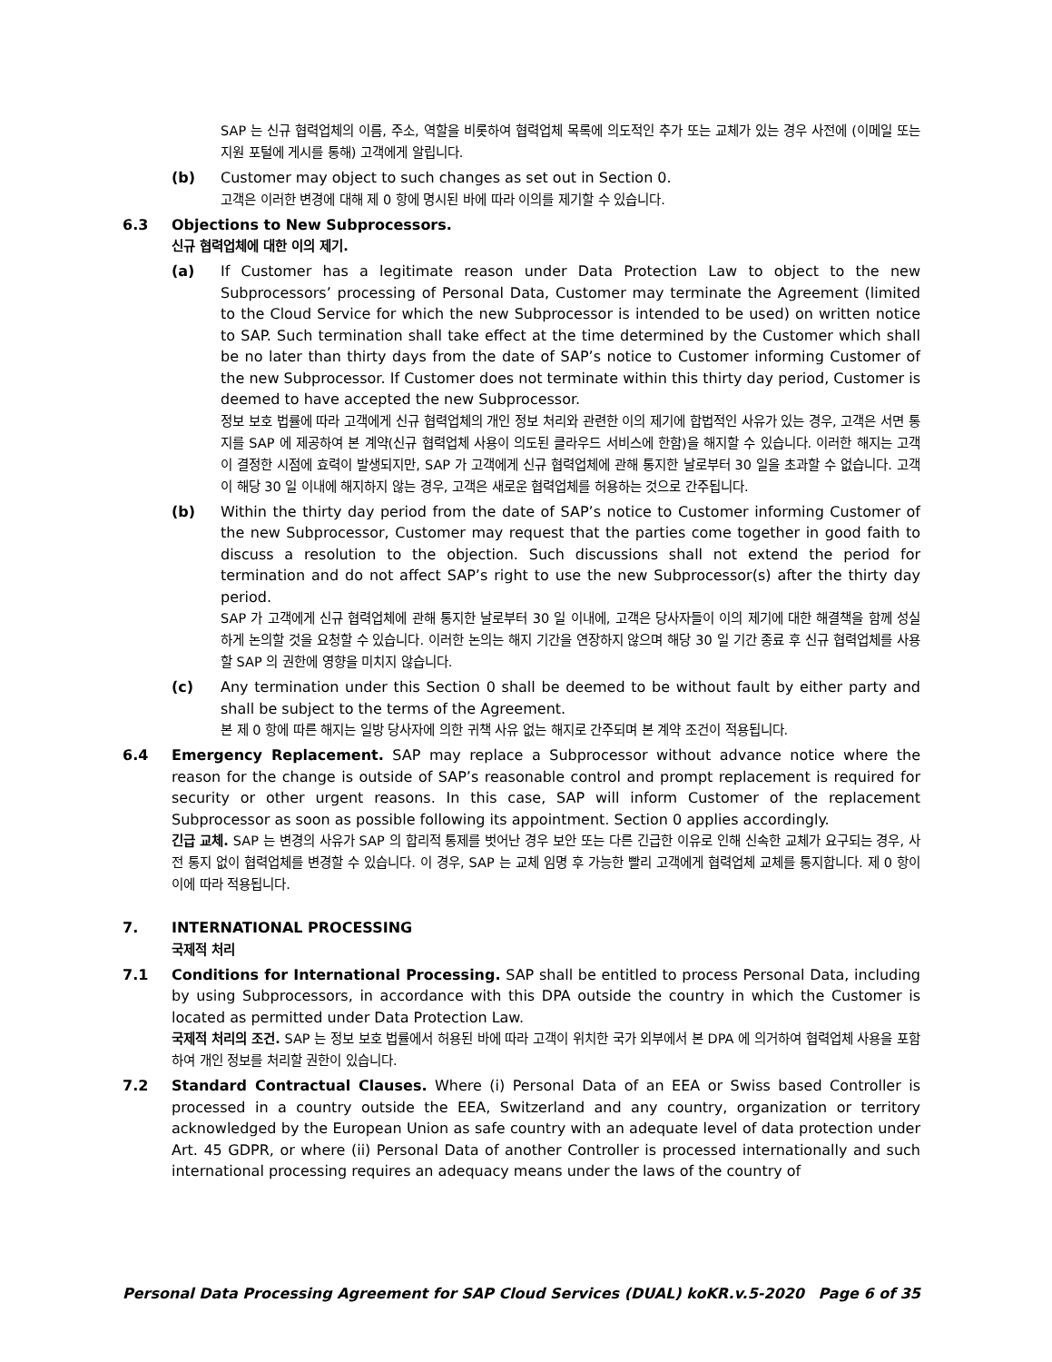SAP 는 신규 협력업체의 이름, 주소, 역할을 비롯하여 협력업체 목록에 의도적인 추가 또는 교체가 있는 경우 사전에 (이메일 또는 지원 포털에 게시를 통해) 고객에게 알립니다.
(b) Customer may object to such changes as set out in Section 0.
고객은 이러한 변경에 대해 제 0 항에 명시된 바에 따라 이의를 제기할 수 있습니다.
6.3 Objections to New Subprocessors.
신규 협력업체에 대한 이의 제기.
(a) If Customer has a legitimate reason under Data Protection Law to object to the new Subprocessors’ processing of Personal Data, Customer may terminate the Agreement (limited to the Cloud Service for which the new Subprocessor is intended to be used) on written notice to SAP. Such termination shall take effect at the time determined by the Customer which shall be no later than thirty days from the date of SAP’s notice to Customer informing Customer of the new Subprocessor. If Customer does not terminate within this thirty day period, Customer is deemed to have accepted the new Subprocessor.
정보 보호 법률에 따라 고객에게 신규 협력업체의 개인 정보 처리와 관련한 이의 제기에 합법적인 사유가 있는 경우, 고객은 서면 통지를 SAP 에 제공하여 본 계약(신규 협력업체 사용이 의도된 클라우드 서비스에 한함)을 해지할 수 있습니다. 이러한 해지는 고객이 결정한 시점에 효력이 발생되지만, SAP 가 고객에게 신규 협력업체에 관해 통지한 날로부터 30 일을 초과할 수 없습니다. 고객이 해당 30 일 이내에 해지하지 않는 경우, 고객은 새로운 협력업체를 허용하는 것으로 간주됩니다.
(b) Within the thirty day period from the date of SAP’s notice to Customer informing Customer of the new Subprocessor, Customer may request that the parties come together in good faith to discuss a resolution to the objection. Such discussions shall not extend the period for termination and do not affect SAP’s right to use the new Subprocessor(s) after the thirty day period.
SAP 가 고객에게 신규 협력업체에 관해 통지한 날로부터 30 일 이내에, 고객은 당사자들이 이의 제기에 대한 해결책을 함께 성실하게 논의할 것을 요청할 수 있습니다. 이러한 논의는 해지 기간을 연장하지 않으며 해당 30 일 기간 종료 후 신규 협력업체를 사용할 SAP 의 권한에 영향을 미치지 않습니다.
(c) Any termination under this Section 0 shall be deemed to be without fault by either party and shall be subject to the terms of the Agreement.
본 제 0 항에 따른 해지는 일방 당사자에 의한 귀책 사유 없는 해지로 간주되며 본 계약 조건이 적용됩니다.
6.4 Emergency Replacement. SAP may replace a Subprocessor without advance notice where the reason for the change is outside of SAP’s reasonable control and prompt replacement is required for security or other urgent reasons. In this case, SAP will inform Customer of the replacement Subprocessor as soon as possible following its appointment. Section 0 applies accordingly.
긴급 교체. SAP 는 변경의 사유가 SAP 의 합리적 통제를 벗어난 경우 보안 또는 다른 긴급한 이유로 인해 신속한 교체가 요구되는 경우, 사전 통지 없이 협력업체를 변경할 수 있습니다. 이 경우, SAP 는 교체 임명 후 가능한 빨리 고객에게 협력업체 교체를 통지합니다. 제 0 항이 이에 따라 적용됩니다.
7. INTERNATIONAL PROCESSING
국제적 처리
7.1 Conditions for International Processing. SAP shall be entitled to process Personal Data, including by using Subprocessors, in accordance with this DPA outside the country in which the Customer is located as permitted under Data Protection Law.
국제적 처리의 조건. SAP 는 정보 보호 법률에서 허용된 바에 따라 고객이 위치한 국가 외부에서 본 DPA 에 의거하여 협력업체 사용을 포함하여 개인 정보를 처리할 권한이 있습니다.
7.2 Standard Contractual Clauses. Where (i) Personal Data of an EEA or Swiss based Controller is processed in a country outside the EEA, Switzerland and any country, organization or territory acknowledged by the European Union as safe country with an adequate level of data protection under Art. 45 GDPR, or where (ii) Personal Data of another Controller is processed internationally and such international processing requires an adequacy means under the laws of the country of
Personal Data Processing Agreement for SAP Cloud Services (DUAL) koKR.v.5-2020 Page 6 of 35